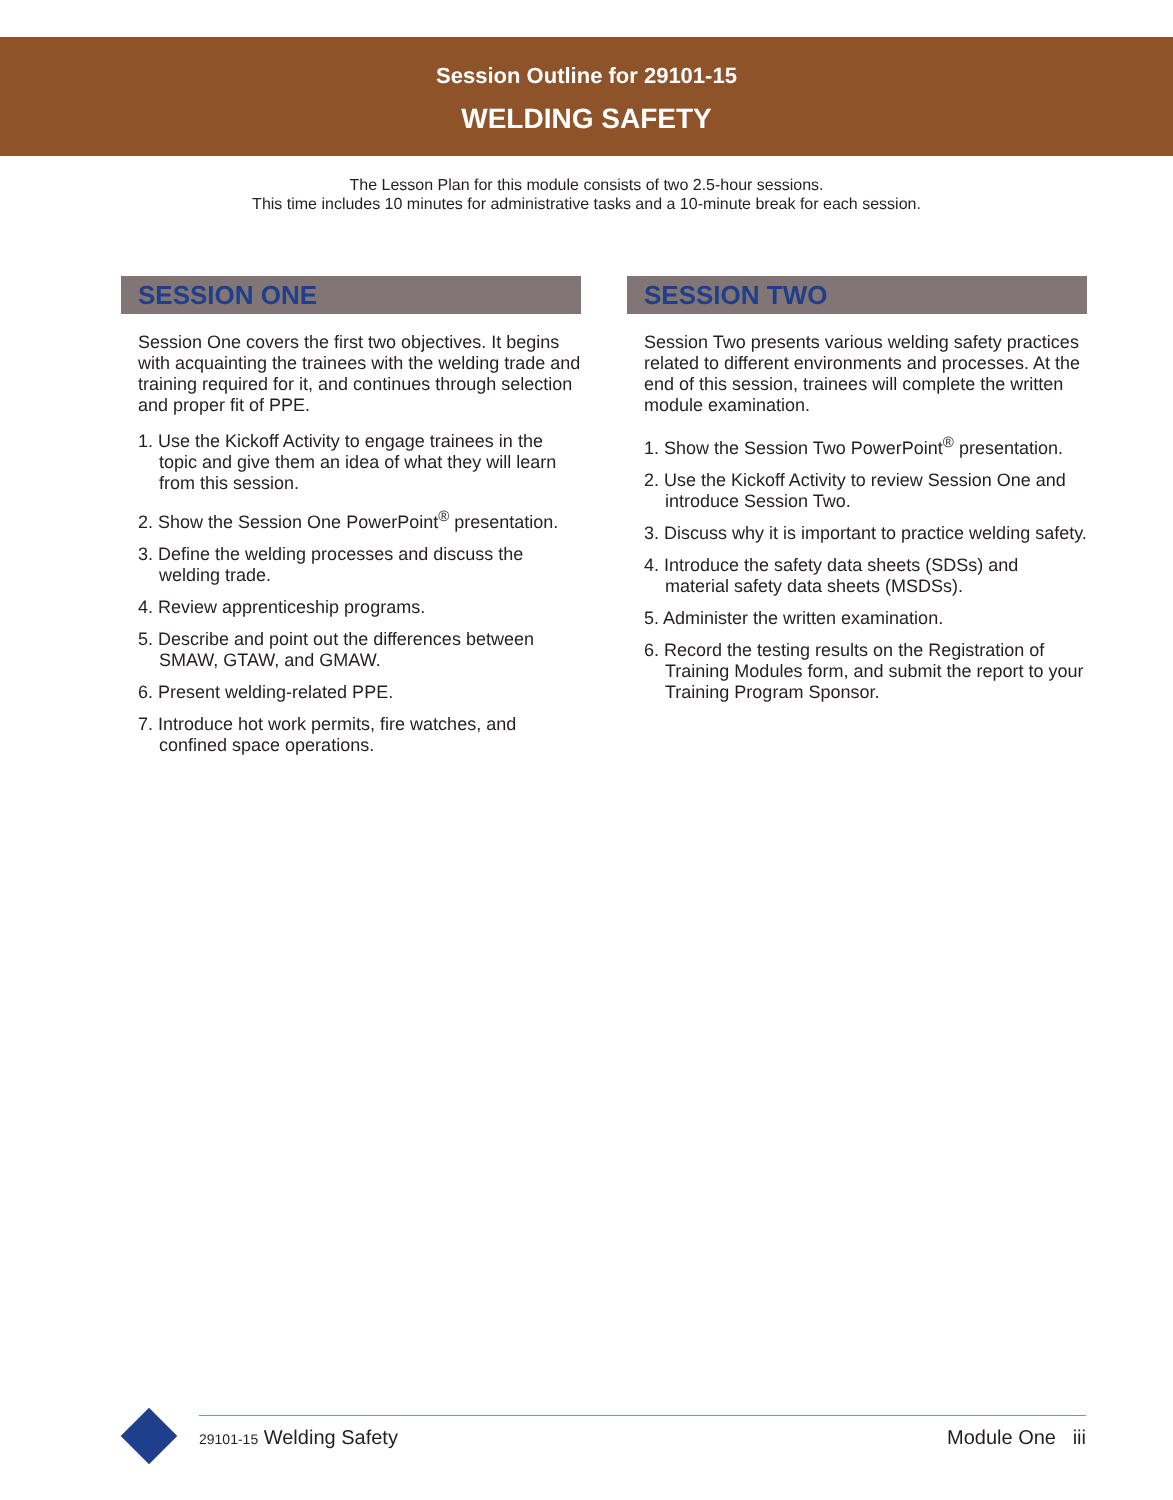Session Outline for 29101-15
WELDING SAFETY
The Lesson Plan for this module consists of two 2.5-hour sessions.
This time includes 10 minutes for administrative tasks and a 10-minute break for each session.
SESSION ONE
Session One covers the first two objectives. It begins with acquainting the trainees with the welding trade and training required for it, and continues through selection and proper fit of PPE.
1. Use the Kickoff Activity to engage trainees in the topic and give them an idea of what they will learn from this session.
2. Show the Session One PowerPoint<sup>®</sup> presentation.
3. Define the welding processes and discuss the welding trade.
4. Review apprenticeship programs.
5. Describe and point out the differences between SMAW, GTAW, and GMAW.
6. Present welding-related PPE.
7. Introduce hot work permits, fire watches, and confined space operations.
SESSION TWO
Session Two presents various welding safety practices related to different environments and processes. At the end of this session, trainees will complete the written module examination.
1. Show the Session Two PowerPoint<sup>®</sup> presentation.
2. Use the Kickoff Activity to review Session One and introduce Session Two.
3. Discuss why it is important to practice welding safety.
4. Introduce the safety data sheets (SDSs) and material safety data sheets (MSDSs).
5. Administer the written examination.
6. Record the testing results on the Registration of Training Modules form, and submit the report to your Training Program Sponsor.
29101-15 Welding Safety Module One iii